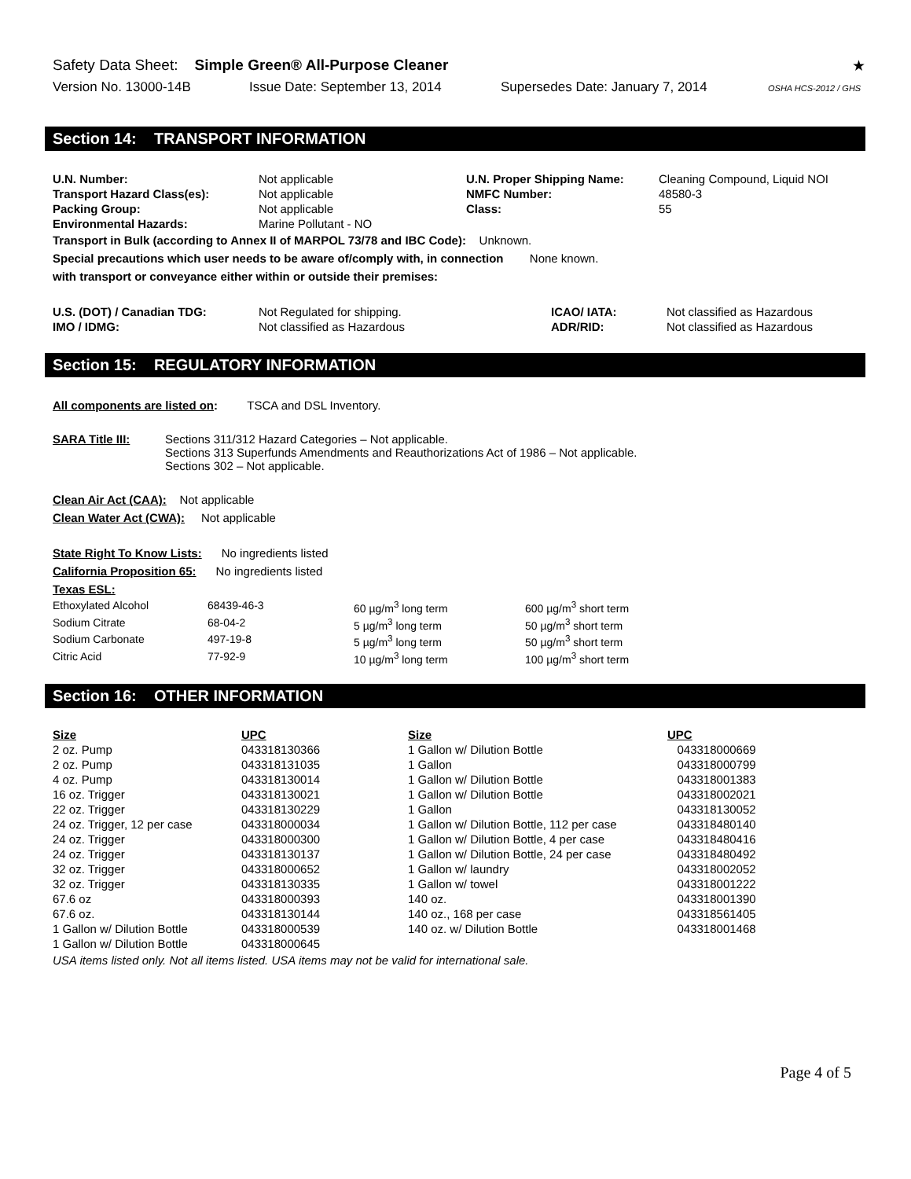Safety Data Sheet: Simple Green® All-Purpose Cleaner ★
Version No. 13000-14B Issue Date: September 13, 2014 Supersedes Date: January 7, 2014 OSHA HCS-2012 / GHS
Section 14: TRANSPORT INFORMATION
| U.N. Number: | Not applicable | U.N. Proper Shipping Name: | Cleaning Compound, Liquid NOI |
| Transport Hazard Class(es): | Not applicable | NMFC Number: | 48580-3 |
| Packing Group: | Not applicable | Class: | 55 |
| Environmental Hazards: | Marine Pollutant - NO | | |
Transport in Bulk (according to Annex II of MARPOL 73/78 and IBC Code): Unknown.
Special precautions which user needs to be aware of/comply with, in connection None known.
with transport or conveyance either within or outside their premises:
| U.S. (DOT) / Canadian TDG: | Not Regulated for shipping. | ICAO/ IATA: | Not classified as Hazardous |
| IMO / IDMG: | Not classified as Hazardous | ADR/RID: | Not classified as Hazardous |
Section 15: REGULATORY INFORMATION
All components are listed on: TSCA and DSL Inventory.
| SARA Title III: | Sections 311/312 Hazard Categories – Not applicable. Sections 313 Superfunds Amendments and Reauthorizations Act of 1986 – Not applicable. Sections 302 – Not applicable. |
Clean Air Act (CAA): Not applicable
Clean Water Act (CWA): Not applicable
State Right To Know Lists: No ingredients listed
California Proposition 65: No ingredients listed
Texas ESL:
| Ethoxylated Alcohol | 68439-46-3 | 60 µg/m<sup>3</sup> long term | 600 µg/m<sup>3</sup> short term |
| Sodium Citrate | 68-04-2 | 5 µg/m<sup>3</sup> long term | 50 µg/m<sup>3</sup> short term |
| Sodium Carbonate | 497-19-8 | 5 µg/m<sup>3</sup> long term | 50 µg/m<sup>3</sup> short term |
| Citric Acid | 77-92-9 | 10 µg/m<sup>3</sup> long term | 100 µg/m<sup>3</sup> short term |
Section 16: OTHER INFORMATION
| Size | UPC | Size | UPC |
| --- | --- | --- | --- |
| 2 oz. Pump | 043318130366 | 1 Gallon w/ Dilution Bottle | 043318000669 |
| 2 oz. Pump | 043318131035 | 1 Gallon | 043318000799 |
| 4 oz. Pump | 043318130014 | 1 Gallon w/ Dilution Bottle | 043318001383 |
| 16 oz. Trigger | 043318130021 | 1 Gallon w/ Dilution Bottle | 043318002021 |
| 22 oz. Trigger | 043318130229 | 1 Gallon | 043318130052 |
| 24 oz. Trigger, 12 per case | 043318000034 | 1 Gallon w/ Dilution Bottle, 112 per case | 043318480140 |
| 24 oz. Trigger | 043318000300 | 1 Gallon w/ Dilution Bottle, 4 per case | 043318480416 |
| 24 oz. Trigger | 043318130137 | 1 Gallon w/ Dilution Bottle, 24 per case | 043318480492 |
| 32 oz. Trigger | 043318000652 | 1 Gallon w/ laundry | 043318002052 |
| 32 oz. Trigger | 043318130335 | 1 Gallon w/ towel | 043318001222 |
| 67.6 oz | 043318000393 | 140 oz. | 043318001390 |
| 67.6 oz. | 043318130144 | 140 oz., 168 per case | 043318561405 |
| 1 Gallon w/ Dilution Bottle | 043318000539 | 140 oz. w/ Dilution Bottle | 043318001468 |
| 1 Gallon w/ Dilution Bottle | 043318000645 | | |
USA items listed only. Not all items listed. USA items may not be valid for international sale.
Page 4 of 5